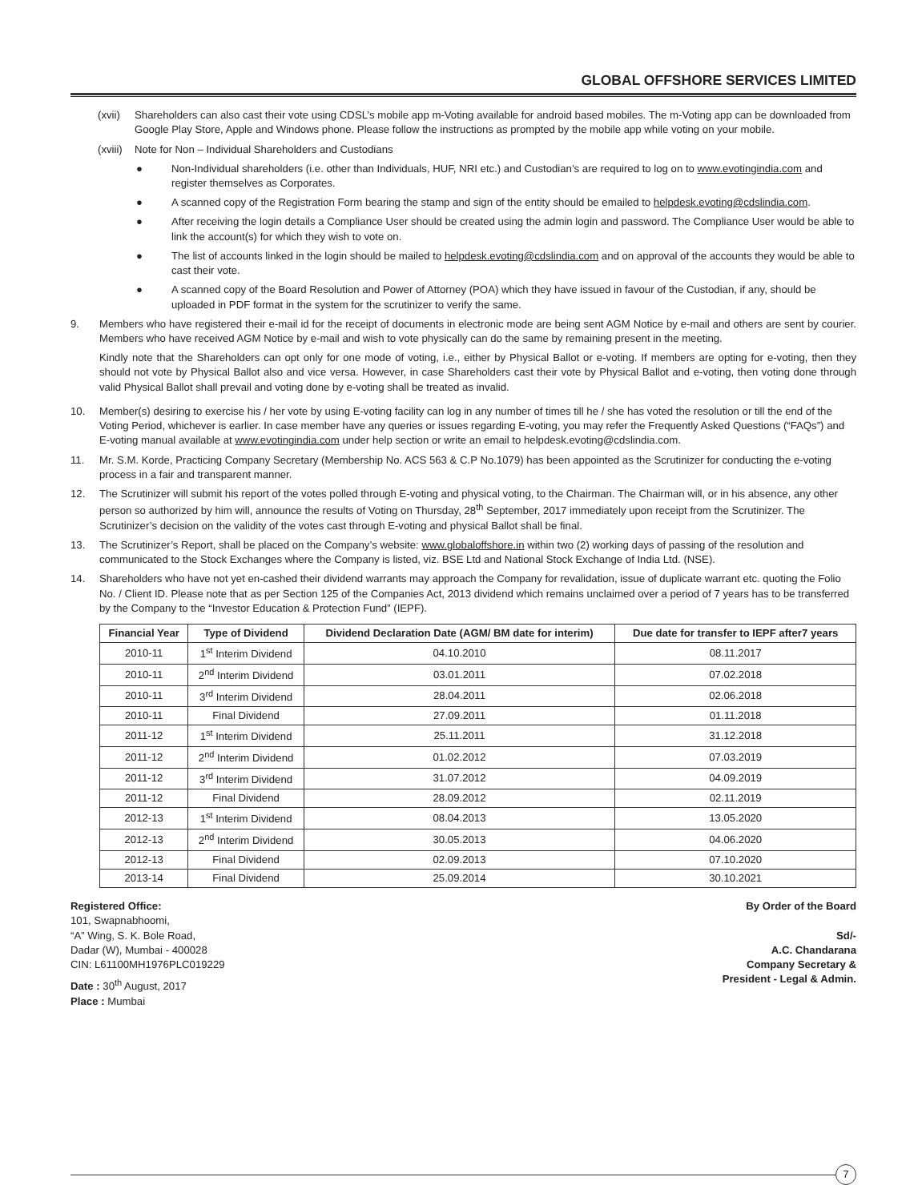GLOBAL OFFSHORE SERVICES LIMITED
(xvii) Shareholders can also cast their vote using CDSL’s mobile app m-Voting available for android based mobiles. The m-Voting app can be downloaded from Google Play Store, Apple and Windows phone. Please follow the instructions as prompted by the mobile app while voting on your mobile.
(xviii) Note for Non – Individual Shareholders and Custodians
● Non-Individual shareholders (i.e. other than Individuals, HUF, NRI etc.) and Custodian’s are required to log on to www.evotingindia.com and register themselves as Corporates.
● A scanned copy of the Registration Form bearing the stamp and sign of the entity should be emailed to helpdesk.evoting@cdslindia.com.
● After receiving the login details a Compliance User should be created using the admin login and password. The Compliance User would be able to link the account(s) for which they wish to vote on.
● The list of accounts linked in the login should be mailed to helpdesk.evoting@cdslindia.com and on approval of the accounts they would be able to cast their vote.
● A scanned copy of the Board Resolution and Power of Attorney (POA) which they have issued in favour of the Custodian, if any, should be uploaded in PDF format in the system for the scrutinizer to verify the same.
9. Members who have registered their e-mail id for the receipt of documents in electronic mode are being sent AGM Notice by e-mail and others are sent by courier. Members who have received AGM Notice by e-mail and wish to vote physically can do the same by remaining present in the meeting.
Kindly note that the Shareholders can opt only for one mode of voting, i.e., either by Physical Ballot or e-voting. If members are opting for e-voting, then they should not vote by Physical Ballot also and vice versa. However, in case Shareholders cast their vote by Physical Ballot and e-voting, then voting done through valid Physical Ballot shall prevail and voting done by e-voting shall be treated as invalid.
10. Member(s) desiring to exercise his / her vote by using E-voting facility can log in any number of times till he / she has voted the resolution or till the end of the Voting Period, whichever is earlier. In case member have any queries or issues regarding E-voting, you may refer the Frequently Asked Questions (“FAQs”) and E-voting manual available at www.evotingindia.com under help section or write an email to helpdesk.evoting@cdslindia.com.
11. Mr. S.M. Korde, Practicing Company Secretary (Membership No. ACS 563 & C.P No.1079) has been appointed as the Scrutinizer for conducting the e-voting process in a fair and transparent manner.
12. The Scrutinizer will submit his report of the votes polled through E-voting and physical voting, to the Chairman. The Chairman will, or in his absence, any other person so authorized by him will, announce the results of Voting on Thursday, 28<sup>th</sup> September, 2017 immediately upon receipt from the Scrutinizer. The Scrutinizer’s decision on the validity of the votes cast through E-voting and physical Ballot shall be final.
13. The Scrutinizer’s Report, shall be placed on the Company’s website: www.globaloffshore.in within two (2) working days of passing of the resolution and communicated to the Stock Exchanges where the Company is listed, viz. BSE Ltd and National Stock Exchange of India Ltd. (NSE).
14. Shareholders who have not yet en-cashed their dividend warrants may approach the Company for revalidation, issue of duplicate warrant etc. quoting the Folio No. / Client ID. Please note that as per Section 125 of the Companies Act, 2013 dividend which remains unclaimed over a period of 7 years has to be transferred by the Company to the “Investor Education & Protection Fund” (IEPF).
| Financial Year | Type of Dividend | Dividend Declaration Date (AGM/ BM date for interim) | Due date for transfer to IEPF after7 years |
| --- | --- | --- | --- |
| 2010-11 | 1<sup>st</sup> Interim Dividend | 04.10.2010 | 08.11.2017 |
| 2010-11 | 2<sup>nd</sup> Interim Dividend | 03.01.2011 | 07.02.2018 |
| 2010-11 | 3<sup>rd</sup> Interim Dividend | 28.04.2011 | 02.06.2018 |
| 2010-11 | Final Dividend | 27.09.2011 | 01.11.2018 |
| 2011-12 | 1<sup>st</sup> Interim Dividend | 25.11.2011 | 31.12.2018 |
| 2011-12 | 2<sup>nd</sup> Interim Dividend | 01.02.2012 | 07.03.2019 |
| 2011-12 | 3<sup>rd</sup> Interim Dividend | 31.07.2012 | 04.09.2019 |
| 2011-12 | Final Dividend | 28.09.2012 | 02.11.2019 |
| 2012-13 | 1<sup>st</sup> Interim Dividend | 08.04.2013 | 13.05.2020 |
| 2012-13 | 2<sup>nd</sup> Interim Dividend | 30.05.2013 | 04.06.2020 |
| 2012-13 | Final Dividend | 02.09.2013 | 07.10.2020 |
| 2013-14 | Final Dividend | 25.09.2014 | 30.10.2021 |
Registered Office:
101, Swapnabhoomi,
“A” Wing, S. K. Bole Road,
Dadar (W), Mumbai - 400028
CIN: L61100MH1976PLC019229
Date : 30<sup>th</sup> August, 2017
Place : Mumbai
By Order of the Board
Sd/-
A.C. Chandarana
Company Secretary &
President - Legal & Admin.
7